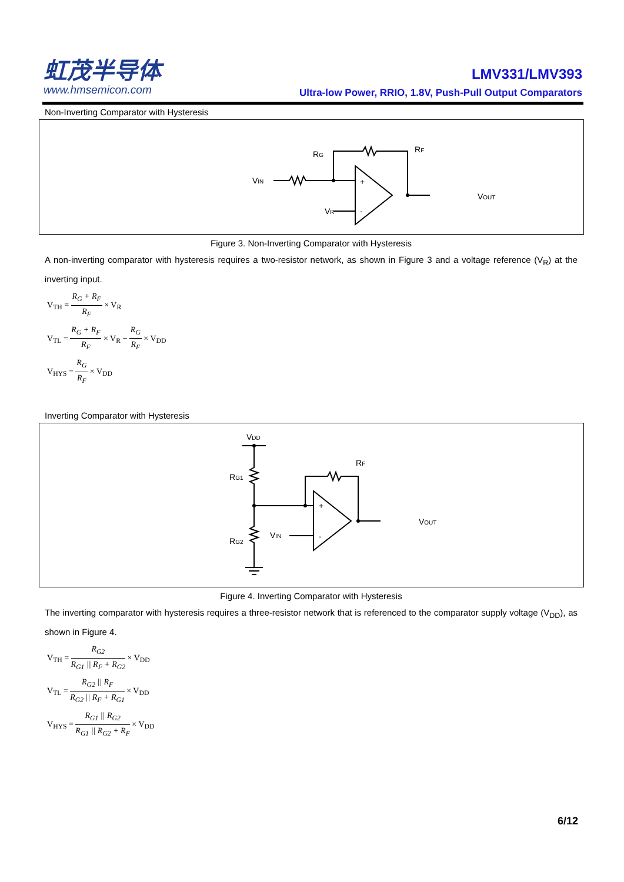虹茂半导体
www.hmsemicon.com
LMV331/LMV393
Ultra-low Power, RRIO, 1.8V, Push-Pull Output Comparators
Non-Inverting Comparator with Hysteresis
VIN
RG
VR
RF
VOUT
+
-
Figure 3. Non-Inverting Comparator with Hysteresis
A non-inverting comparator with hysteresis requires a two-resistor network, as shown in Figure 3 and a voltage reference (V<sub>R</sub>) at the inverting input.
V<sub>TH</sub> = R<sub>G</sub> + R<sub>F</sub> R<sub>F</sub> × V<sub>R</sub>
V<sub>TL</sub> = R<sub>G</sub> + R<sub>F</sub> R<sub>F</sub> × V<sub>R</sub> − R<sub>G</sub> R<sub>F</sub> × V<sub>DD</sub>
V<sub>HYS</sub> = R<sub>G</sub> R<sub>F</sub> × V<sub>DD</sub>
Inverting Comparator with Hysteresis
VDD
RG1
RG2
VIN
RF
VOUT
+
-
Figure 4. Inverting Comparator with Hysteresis
The inverting comparator with hysteresis requires a three-resistor network that is referenced to the comparator supply voltage (V<sub>DD</sub>), as shown in Figure 4.
V<sub>TH</sub> = R<sub>G2</sub> R<sub>G1</sub> || R<sub>F</sub> + R<sub>G2</sub> × V<sub>DD</sub>
V<sub>TL</sub> = R<sub>G2</sub> || R<sub>F</sub> R<sub>G2</sub> || R<sub>F</sub> + R<sub>G1</sub> × V<sub>DD</sub>
V<sub>HYS</sub> = R<sub>G1</sub> || R<sub>G2</sub> R<sub>G1</sub> || R<sub>G2</sub> + R<sub>F</sub> × V<sub>DD</sub>
6/12